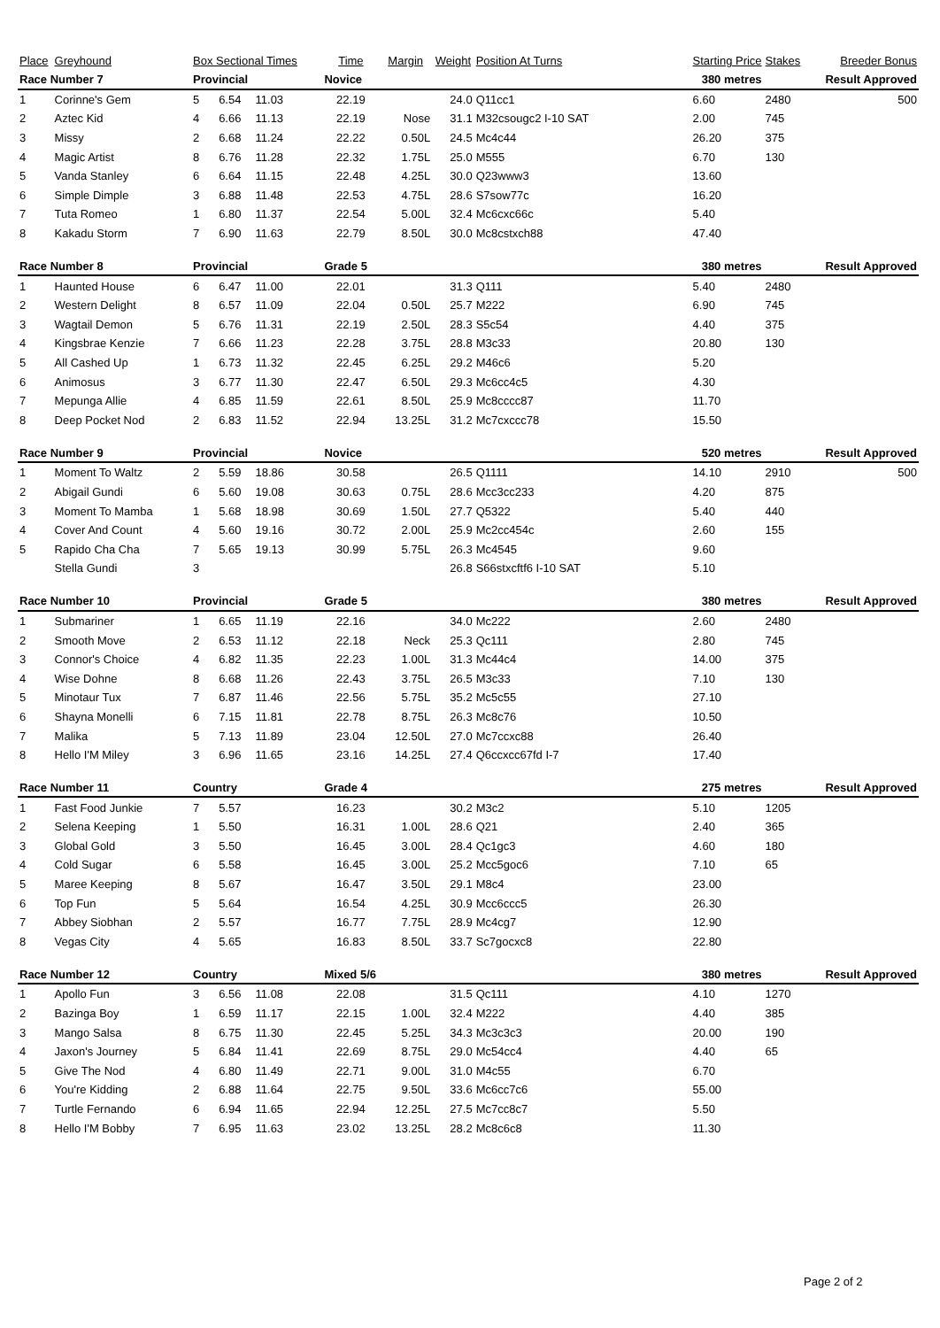| Place | Greyhound | Box Sectional Times | | | Time | Margin | Weight | Position At Turns | | Starting Price | Stakes | Breeder Bonus |
| --- | --- | --- | --- | --- | --- | --- | --- | --- | --- | --- | --- | --- |
| Race Number 7 | | Provincial | | | Novice | | | | 380 metres | | Result Approved | |
| 1 | Corinne's Gem | 5 | 6.54 | 11.03 | 22.19 | | 24.0 | Q11cc1 | | 6.60 | 2480 | 500 |
| 2 | Aztec Kid | 4 | 6.66 | 11.13 | 22.19 | Nose | 31.1 | M32csougc2 I-10 SAT | | 2.00 | 745 | |
| 3 | Missy | 2 | 6.68 | 11.24 | 22.22 | 0.50L | 24.5 | Mc4c44 | | 26.20 | 375 | |
| 4 | Magic Artist | 8 | 6.76 | 11.28 | 22.32 | 1.75L | 25.0 | M555 | | 6.70 | 130 | |
| 5 | Vanda Stanley | 6 | 6.64 | 11.15 | 22.48 | 4.25L | 30.0 | Q23www3 | | 13.60 | | |
| 6 | Simple Dimple | 3 | 6.88 | 11.48 | 22.53 | 4.75L | 28.6 | S7sow77c | | 16.20 | | |
| 7 | Tuta Romeo | 1 | 6.80 | 11.37 | 22.54 | 5.00L | 32.4 | Mc6cxc66c | | 5.40 | | |
| 8 | Kakadu Storm | 7 | 6.90 | 11.63 | 22.79 | 8.50L | 30.0 | Mc8cstxch88 | | 47.40 | | |
| Race Number 8 | | Provincial | | | Grade 5 | | | | 380 metres | | Result Approved | |
| 1 | Haunted House | 6 | 6.47 | 11.00 | 22.01 | | 31.3 | Q111 | | 5.40 | 2480 | |
| 2 | Western Delight | 8 | 6.57 | 11.09 | 22.04 | 0.50L | 25.7 | M222 | | 6.90 | 745 | |
| 3 | Wagtail Demon | 5 | 6.76 | 11.31 | 22.19 | 2.50L | 28.3 | S5c54 | | 4.40 | 375 | |
| 4 | Kingsbrae Kenzie | 7 | 6.66 | 11.23 | 22.28 | 3.75L | 28.8 | M3c33 | | 20.80 | 130 | |
| 5 | All Cashed Up | 1 | 6.73 | 11.32 | 22.45 | 6.25L | 29.2 | M46c6 | | 5.20 | | |
| 6 | Animosus | 3 | 6.77 | 11.30 | 22.47 | 6.50L | 29.3 | Mc6cc4c5 | | 4.30 | | |
| 7 | Mepunga Allie | 4 | 6.85 | 11.59 | 22.61 | 8.50L | 25.9 | Mc8cccc87 | | 11.70 | | |
| 8 | Deep Pocket Nod | 2 | 6.83 | 11.52 | 22.94 | 13.25L | 31.2 | Mc7cxccc78 | | 15.50 | | |
| Race Number 9 | | Provincial | | | Novice | | | | 520 metres | | Result Approved | |
| 1 | Moment To Waltz | 2 | 5.59 | 18.86 | 30.58 | | 26.5 | Q1111 | | 14.10 | 2910 | 500 |
| 2 | Abigail Gundi | 6 | 5.60 | 19.08 | 30.63 | 0.75L | 28.6 | Mcc3cc233 | | 4.20 | 875 | |
| 3 | Moment To Mamba | 1 | 5.68 | 18.98 | 30.69 | 1.50L | 27.7 | Q5322 | | 5.40 | 440 | |
| 4 | Cover And Count | 4 | 5.60 | 19.16 | 30.72 | 2.00L | 25.9 | Mc2cc454c | | 2.60 | 155 | |
| 5 | Rapido Cha Cha | 7 | 5.65 | 19.13 | 30.99 | 5.75L | 26.3 | Mc4545 | | 9.60 | | |
| | Stella Gundi | 3 | | | | | 26.8 | S66stxcftf6 I-10 SAT | | 5.10 | | |
| Race Number 10 | | Provincial | | | Grade 5 | | | | 380 metres | | Result Approved | |
| 1 | Submariner | 1 | 6.65 | 11.19 | 22.16 | | 34.0 | Mc222 | | 2.60 | 2480 | |
| 2 | Smooth Move | 2 | 6.53 | 11.12 | 22.18 | Neck | 25.3 | Qc111 | | 2.80 | 745 | |
| 3 | Connor's Choice | 4 | 6.82 | 11.35 | 22.23 | 1.00L | 31.3 | Mc44c4 | | 14.00 | 375 | |
| 4 | Wise Dohne | 8 | 6.68 | 11.26 | 22.43 | 3.75L | 26.5 | M3c33 | | 7.10 | 130 | |
| 5 | Minotaur Tux | 7 | 6.87 | 11.46 | 22.56 | 5.75L | 35.2 | Mc5c55 | | 27.10 | | |
| 6 | Shayna Monelli | 6 | 7.15 | 11.81 | 22.78 | 8.75L | 26.3 | Mc8c76 | | 10.50 | | |
| 7 | Malika | 5 | 7.13 | 11.89 | 23.04 | 12.50L | 27.0 | Mc7ccxc88 | | 26.40 | | |
| 8 | Hello I'M Miley | 3 | 6.96 | 11.65 | 23.16 | 14.25L | 27.4 | Q6ccxcc67fd I-7 | | 17.40 | | |
| Race Number 11 | | Country | | | Grade 4 | | | | 275 metres | | Result Approved | |
| 1 | Fast Food Junkie | 7 | 5.57 | | 16.23 | | 30.2 | M3c2 | | 5.10 | 1205 | |
| 2 | Selena Keeping | 1 | 5.50 | | 16.31 | 1.00L | 28.6 | Q21 | | 2.40 | 365 | |
| 3 | Global Gold | 3 | 5.50 | | 16.45 | 3.00L | 28.4 | Qc1gc3 | | 4.60 | 180 | |
| 4 | Cold Sugar | 6 | 5.58 | | 16.45 | 3.00L | 25.2 | Mcc5goc6 | | 7.10 | 65 | |
| 5 | Maree Keeping | 8 | 5.67 | | 16.47 | 3.50L | 29.1 | M8c4 | | 23.00 | | |
| 6 | Top Fun | 5 | 5.64 | | 16.54 | 4.25L | 30.9 | Mcc6ccc5 | | 26.30 | | |
| 7 | Abbey Siobhan | 2 | 5.57 | | 16.77 | 7.75L | 28.9 | Mc4cg7 | | 12.90 | | |
| 8 | Vegas City | 4 | 5.65 | | 16.83 | 8.50L | 33.7 | Sc7gocxc8 | | 22.80 | | |
| Race Number 12 | | Country | | | Mixed 5/6 | | | | 380 metres | | Result Approved | |
| 1 | Apollo Fun | 3 | 6.56 | 11.08 | 22.08 | | 31.5 | Qc111 | | 4.10 | 1270 | |
| 2 | Bazinga Boy | 1 | 6.59 | 11.17 | 22.15 | 1.00L | 32.4 | M222 | | 4.40 | 385 | |
| 3 | Mango Salsa | 8 | 6.75 | 11.30 | 22.45 | 5.25L | 34.3 | Mc3c3c3 | | 20.00 | 190 | |
| 4 | Jaxon's Journey | 5 | 6.84 | 11.41 | 22.69 | 8.75L | 29.0 | Mc54cc4 | | 4.40 | 65 | |
| 5 | Give The Nod | 4 | 6.80 | 11.49 | 22.71 | 9.00L | 31.0 | M4c55 | | 6.70 | | |
| 6 | You're Kidding | 2 | 6.88 | 11.64 | 22.75 | 9.50L | 33.6 | Mc6cc7c6 | | 55.00 | | |
| 7 | Turtle Fernando | 6 | 6.94 | 11.65 | 22.94 | 12.25L | 27.5 | Mc7cc8c7 | | 5.50 | | |
| 8 | Hello I'M Bobby | 7 | 6.95 | 11.63 | 23.02 | 13.25L | 28.2 | Mc8c6c8 | | 11.30 | | |
Page 2 of 2